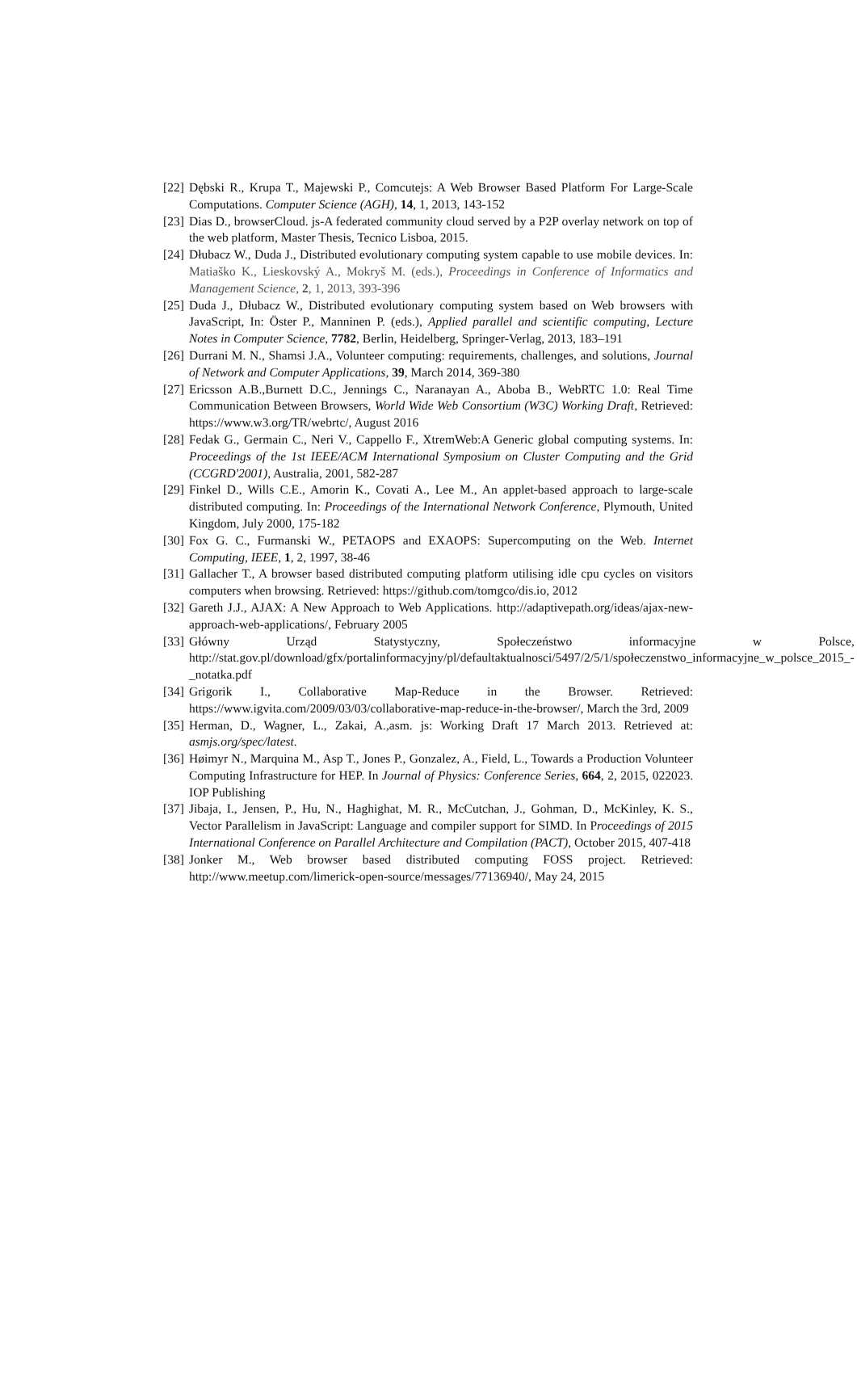[22] Dębski R., Krupa T., Majewski P., Comcutejs: A Web Browser Based Platform For Large-Scale Computations. Computer Science (AGH), 14, 1, 2013, 143-152
[23] Dias D., browserCloud. js-A federated community cloud served by a P2P overlay network on top of the web platform, Master Thesis, Tecnico Lisboa, 2015.
[24] Dłubacz W., Duda J., Distributed evolutionary computing system capable to use mobile devices. In: Matiaško K., Lieskovský A., Mokryš M. (eds.), Proceedings in Conference of Informatics and Management Science, 2, 1, 2013, 393-396
[25] Duda J., Dłubacz W., Distributed evolutionary computing system based on Web browsers with JavaScript, In: Öster P., Manninen P. (eds.), Applied parallel and scientific computing, Lecture Notes in Computer Science, 7782, Berlin, Heidelberg, Springer-Verlag, 2013, 183–191
[26] Durrani M. N., Shamsi J.A., Volunteer computing: requirements, challenges, and solutions, Journal of Network and Computer Applications, 39, March 2014, 369-380
[27] Ericsson A.B.,Burnett D.C., Jennings C., Naranayan A., Aboba B., WebRTC 1.0: Real Time Communication Between Browsers, World Wide Web Consortium (W3C) Working Draft, Retrieved: https://www.w3.org/TR/webrtc/, August 2016
[28] Fedak G., Germain C., Neri V., Cappello F., XtremWeb:A Generic global computing systems. In: Proceedings of the 1st IEEE/ACM International Symposium on Cluster Computing and the Grid (CCGRD'2001), Australia, 2001, 582-287
[29] Finkel D., Wills C.E., Amorin K., Covati A., Lee M., An applet-based approach to large-scale distributed computing. In: Proceedings of the International Network Conference, Plymouth, United Kingdom, July 2000, 175-182
[30] Fox G. C., Furmanski W., PETAOPS and EXAOPS: Supercomputing on the Web. Internet Computing, IEEE, 1, 2, 1997, 38-46
[31] Gallacher T., A browser based distributed computing platform utilising idle cpu cycles on visitors computers when browsing. Retrieved: https://github.com/tomgco/dis.io, 2012
[32] Gareth J.J., AJAX: A New Approach to Web Applications. http://adaptivepath.org/ideas/ajax-new-approach-web-applications/, February 2005
[33] Główny Urząd Statystyczny, Społeczeństwo informacyjne w Polsce, http://stat.gov.pl/download/gfx/portalinformacyjny/pl/defaultaktualnosci/5497/2/5/1/społeczenstwo_informacyjne_w_polsce_2015_-_notatka.pdf
[34] Grigorik I., Collaborative Map-Reduce in the Browser. Retrieved: https://www.igvita.com/2009/03/03/collaborative-map-reduce-in-the-browser/, March the 3rd, 2009
[35] Herman, D., Wagner, L., Zakai, A.,asm. js: Working Draft 17 March 2013. Retrieved at: asmjs.org/spec/latest.
[36] Høimyr N., Marquina M., Asp T., Jones P., Gonzalez, A., Field, L., Towards a Production Volunteer Computing Infrastructure for HEP. In Journal of Physics: Conference Series, 664, 2, 2015, 022023. IOP Publishing
[37] Jibaja, I., Jensen, P., Hu, N., Haghighat, M. R., McCutchan, J., Gohman, D., McKinley, K. S., Vector Parallelism in JavaScript: Language and compiler support for SIMD. In Proceedings of 2015 International Conference on Parallel Architecture and Compilation (PACT), October 2015, 407-418
[38] Jonker M., Web browser based distributed computing FOSS project. Retrieved: http://www.meetup.com/limerick-open-source/messages/77136940/, May 24, 2015